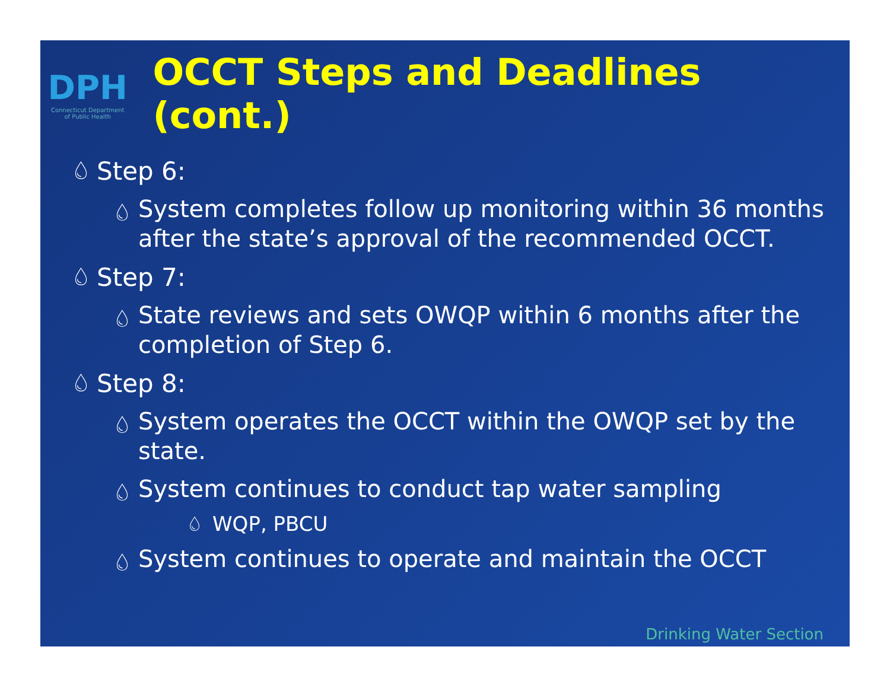DPH
Connecticut Department
of Public Health
OCCT Steps and Deadlines (cont.)
💧︎ Step 6:
💧︎ System completes follow up monitoring within 36 months after the state’s approval of the recommended OCCT.
💧︎ Step 7:
💧︎ State reviews and sets OWQP within 6 months after the completion of Step 6.
💧︎ Step 8:
💧︎ System operates the OCCT within the OWQP set by the state.
💧︎ System continues to conduct tap water sampling
💧︎ WQP, PBCU
💧︎ System continues to operate and maintain the OCCT
Drinking Water Section